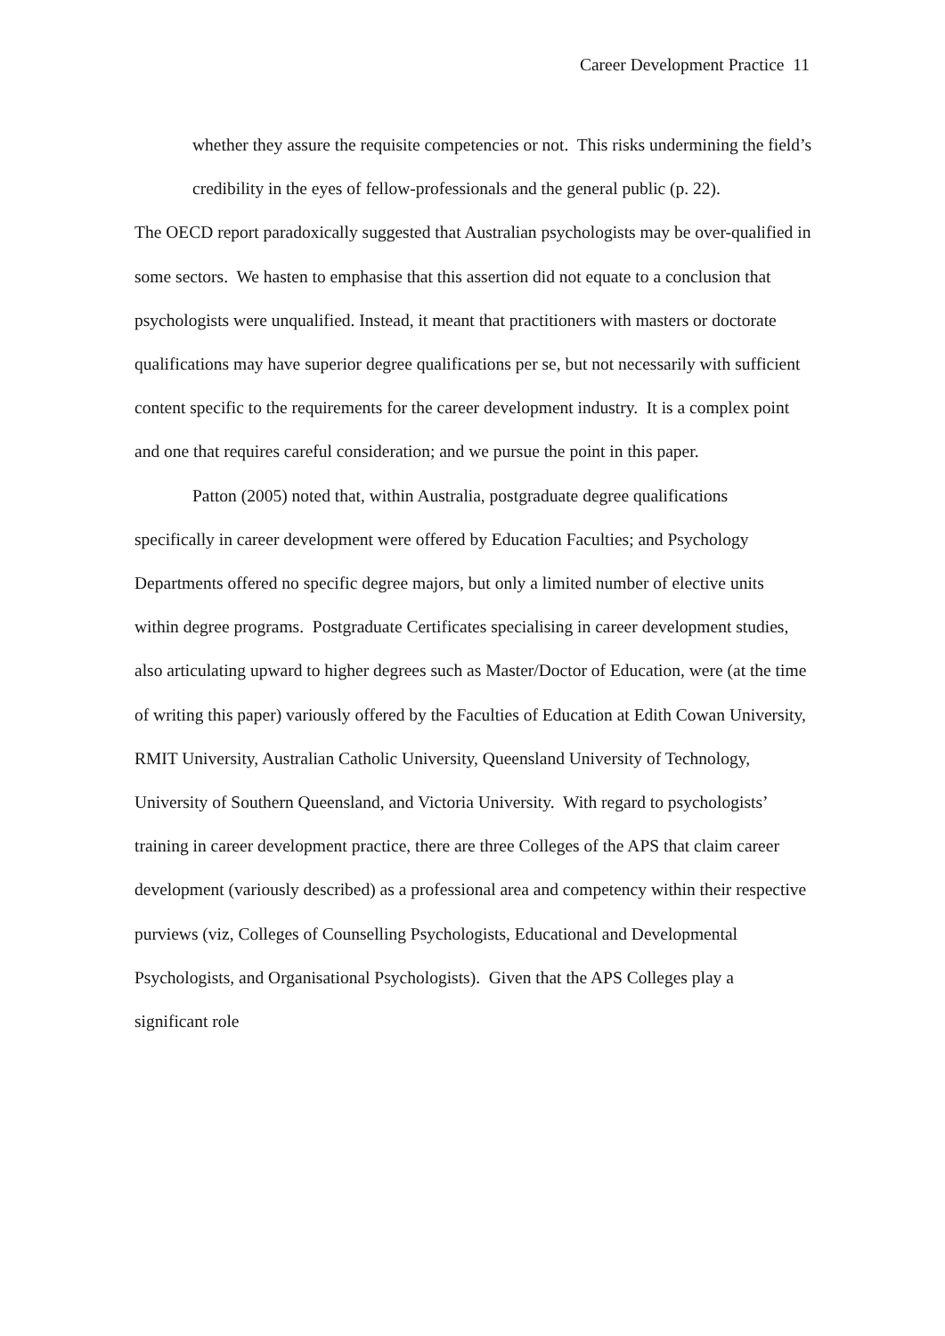Career Development Practice 11
whether they assure the requisite competencies or not. This risks undermining the field’s credibility in the eyes of fellow-professionals and the general public (p. 22).
The OECD report paradoxically suggested that Australian psychologists may be over-qualified in some sectors. We hasten to emphasise that this assertion did not equate to a conclusion that psychologists were unqualified. Instead, it meant that practitioners with masters or doctorate qualifications may have superior degree qualifications per se, but not necessarily with sufficient content specific to the requirements for the career development industry. It is a complex point and one that requires careful consideration; and we pursue the point in this paper.
Patton (2005) noted that, within Australia, postgraduate degree qualifications specifically in career development were offered by Education Faculties; and Psychology Departments offered no specific degree majors, but only a limited number of elective units within degree programs. Postgraduate Certificates specialising in career development studies, also articulating upward to higher degrees such as Master/Doctor of Education, were (at the time of writing this paper) variously offered by the Faculties of Education at Edith Cowan University, RMIT University, Australian Catholic University, Queensland University of Technology, University of Southern Queensland, and Victoria University. With regard to psychologists’ training in career development practice, there are three Colleges of the APS that claim career development (variously described) as a professional area and competency within their respective purviews (viz, Colleges of Counselling Psychologists, Educational and Developmental Psychologists, and Organisational Psychologists). Given that the APS Colleges play a significant role